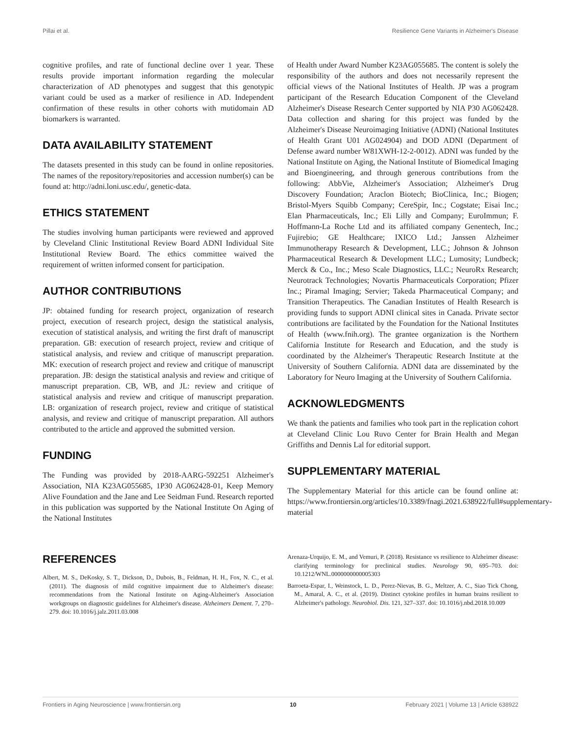Pillai et al. Resilience Gene Variants in Alzheimer's Disease
cognitive profiles, and rate of functional decline over 1 year. These results provide important information regarding the molecular characterization of AD phenotypes and suggest that this genotypic variant could be used as a marker of resilience in AD. Independent confirmation of these results in other cohorts with mutidomain AD biomarkers is warranted.
DATA AVAILABILITY STATEMENT
The datasets presented in this study can be found in online repositories. The names of the repository/repositories and accession number(s) can be found at: http://adni.loni.usc.edu/, genetic-data.
ETHICS STATEMENT
The studies involving human participants were reviewed and approved by Cleveland Clinic Institutional Review Board ADNI Individual Site Institutional Review Board. The ethics committee waived the requirement of written informed consent for participation.
AUTHOR CONTRIBUTIONS
JP: obtained funding for research project, organization of research project, execution of research project, design the statistical analysis, execution of statistical analysis, and writing the first draft of manuscript preparation. GB: execution of research project, review and critique of statistical analysis, and review and critique of manuscript preparation. MK: execution of research project and review and critique of manuscript preparation. JB: design the statistical analysis and review and critique of manuscript preparation. CB, WB, and JL: review and critique of statistical analysis and review and critique of manuscript preparation. LB: organization of research project, review and critique of statistical analysis, and review and critique of manuscript preparation. All authors contributed to the article and approved the submitted version.
FUNDING
The Funding was provided by 2018-AARG-592251 Alzheimer's Association, NIA K23AG055685, 1P30 AG062428-01, Keep Memory Alive Foundation and the Jane and Lee Seidman Fund. Research reported in this publication was supported by the National Institute On Aging of the National Institutes
of Health under Award Number K23AG055685. The content is solely the responsibility of the authors and does not necessarily represent the official views of the National Institutes of Health. JP was a program participant of the Research Education Component of the Cleveland Alzheimer's Disease Research Center supported by NIA P30 AG062428. Data collection and sharing for this project was funded by the Alzheimer's Disease Neuroimaging Initiative (ADNI) (National Institutes of Health Grant U01 AG024904) and DOD ADNI (Department of Defense award number W81XWH-12-2-0012). ADNI was funded by the National Institute on Aging, the National Institute of Biomedical Imaging and Bioengineering, and through generous contributions from the following: AbbVie, Alzheimer's Association; Alzheimer's Drug Discovery Foundation; Araclon Biotech; BioClinica, Inc.; Biogen; Bristol-Myers Squibb Company; CereSpir, Inc.; Cogstate; Eisai Inc.; Elan Pharmaceuticals, Inc.; Eli Lilly and Company; EuroImmun; F. Hoffmann-La Roche Ltd and its affiliated company Genentech, Inc.; Fujirebio; GE Healthcare; IXICO Ltd.; Janssen Alzheimer Immunotherapy Research & Development, LLC.; Johnson & Johnson Pharmaceutical Research & Development LLC.; Lumosity; Lundbeck; Merck & Co., Inc.; Meso Scale Diagnostics, LLC.; NeuroRx Research; Neurotrack Technologies; Novartis Pharmaceuticals Corporation; Pfizer Inc.; Piramal Imaging; Servier; Takeda Pharmaceutical Company; and Transition Therapeutics. The Canadian Institutes of Health Research is providing funds to support ADNI clinical sites in Canada. Private sector contributions are facilitated by the Foundation for the National Institutes of Health (www.fnih.org). The grantee organization is the Northern California Institute for Research and Education, and the study is coordinated by the Alzheimer's Therapeutic Research Institute at the University of Southern California. ADNI data are disseminated by the Laboratory for Neuro Imaging at the University of Southern California.
ACKNOWLEDGMENTS
We thank the patients and families who took part in the replication cohort at Cleveland Clinic Lou Ruvo Center for Brain Health and Megan Griffiths and Dennis Lal for editorial support.
SUPPLEMENTARY MATERIAL
The Supplementary Material for this article can be found online at: https://www.frontiersin.org/articles/10.3389/fnagi.2021.638922/full#supplementary-material
REFERENCES
Albert, M. S., DeKosky, S. T., Dickson, D., Dubois, B., Feldman, H. H., Fox, N. C., et al. (2011). The diagnosis of mild cognitive impairment due to Alzheimer's disease: recommendations from the National Institute on Aging-Alzheimer's Association workgroups on diagnostic guidelines for Alzheimer's disease. Alzheimers Dement. 7, 270–279. doi: 10.1016/j.jalz.2011.03.008
Arenaza-Urquijo, E. M., and Vemuri, P. (2018). Resistance vs resilience to Alzheimer disease: clarifying terminology for preclinical studies. Neurology 90, 695–703. doi: 10.1212/WNL.0000000000005303
Barroeta-Espar, I., Weinstock, L. D., Perez-Nievas, B. G., Meltzer, A. C., Siao Tick Chong, M., Amaral, A. C., et al. (2019). Distinct cytokine profiles in human brains resilient to Alzheimer's pathology. Neurobiol. Dis. 121, 327–337. doi: 10.1016/j.nbd.2018.10.009
Frontiers in Aging Neuroscience | www.frontiersin.org 10 February 2021 | Volume 13 | Article 638922